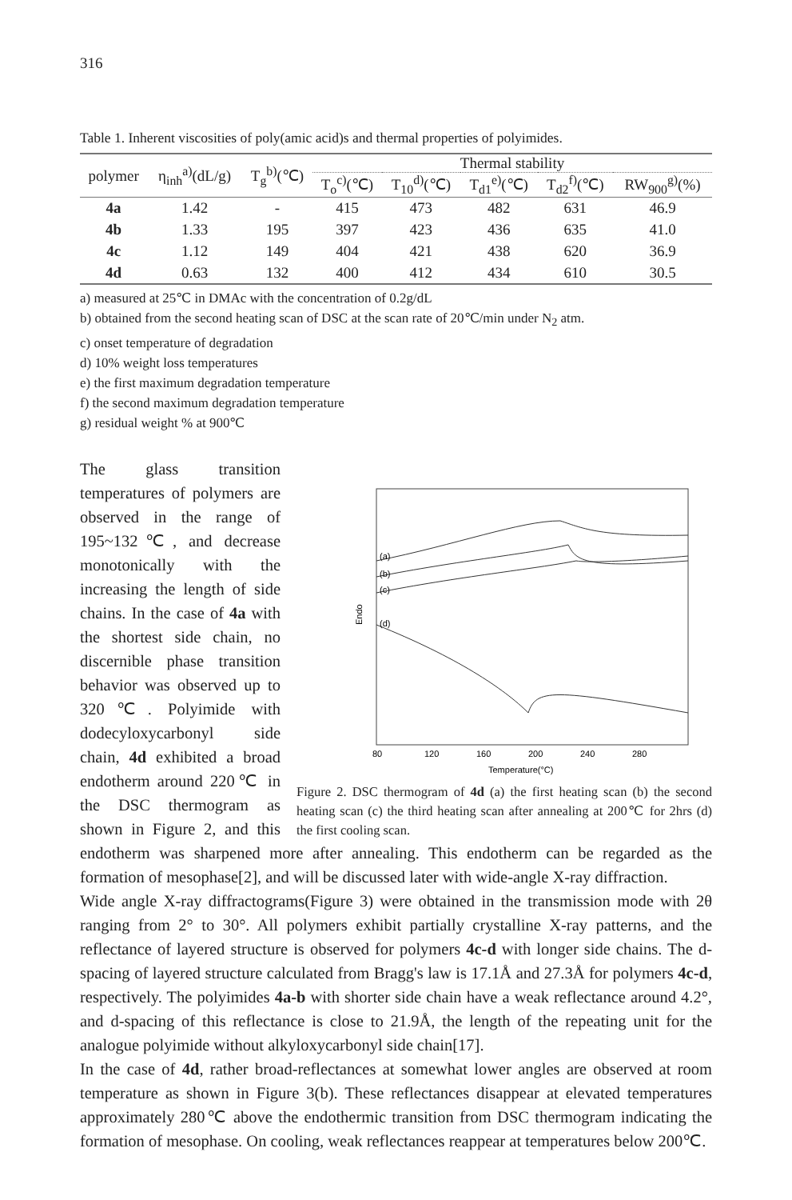316
Table 1. Inherent viscosities of poly(amic acid)s and thermal properties of polyimides.
| polymer | η<sub>inh</sub><sup>a)</sup>(dL/g) | T<sub>g</sub><sup>b)</sup>(℃) | Thermal stability | | | | |
| --- | --- | --- | --- | --- | --- | --- | --- |
| | | | T<sub>o</sub><sup>c)</sup>(℃) | T<sub>10</sub><sup>d)</sup>(℃) | T<sub>d1</sub><sup>e)</sup>(℃) | T<sub>d2</sub><sup>f)</sup>(℃) | RW<sub>900</sub><sup>g)</sup>(%) |
| 4a | 1.42 | - | 415 | 473 | 482 | 631 | 46.9 |
| 4b | 1.33 | 195 | 397 | 423 | 436 | 635 | 41.0 |
| 4c | 1.12 | 149 | 404 | 421 | 438 | 620 | 36.9 |
| 4d | 0.63 | 132 | 400 | 412 | 434 | 610 | 30.5 |
a) measured at 25℃ in DMAc with the concentration of 0.2g/dL
b) obtained from the second heating scan of DSC at the scan rate of 20℃/min under N<sub>2</sub> atm.
c) onset temperature of degradation
d) 10% weight loss temperatures
e) the first maximum degradation temperature
f) the second maximum degradation temperature
g) residual weight % at 900℃
(a)
(b)
(c)
(d)
Endo
80
120
160
200
240
280
Temperature(°C)
Figure 2. DSC thermogram of 4d (a) the first heating scan (b) the second heating scan (c) the third heating scan after annealing at 200℃ for 2hrs (d) the first cooling scan.
The glass transition temperatures of polymers are observed in the range of 195~132℃, and decrease monotonically with the increasing the length of side chains. In the case of 4a with the shortest side chain, no discernible phase transition behavior was observed up to 320℃. Polyimide with dodecyloxycarbonyl side chain, 4d exhibited a broad endotherm around 220℃ in the DSC thermogram as shown in Figure 2, and this endotherm was sharpened more after annealing. This endotherm can be regarded as the formation of mesophase[2], and will be discussed later with wide-angle X-ray diffraction.
Wide angle X-ray diffractograms(Figure 3) were obtained in the transmission mode with 2θ ranging from 2° to 30°. All polymers exhibit partially crystalline X-ray patterns, and the reflectance of layered structure is observed for polymers 4c-d with longer side chains. The d-spacing of layered structure calculated from Bragg's law is 17.1Å and 27.3Å for polymers 4c-d, respectively. The polyimides 4a-b with shorter side chain have a weak reflectance around 4.2°, and d-spacing of this reflectance is close to 21.9Å, the length of the repeating unit for the analogue polyimide without alkyloxycarbonyl side chain[17].
In the case of 4d, rather broad-reflectances at somewhat lower angles are observed at room temperature as shown in Figure 3(b). These reflectances disappear at elevated temperatures approximately 280℃ above the endothermic transition from DSC thermogram indicating the formation of mesophase. On cooling, weak reflectances reappear at temperatures below 200℃.